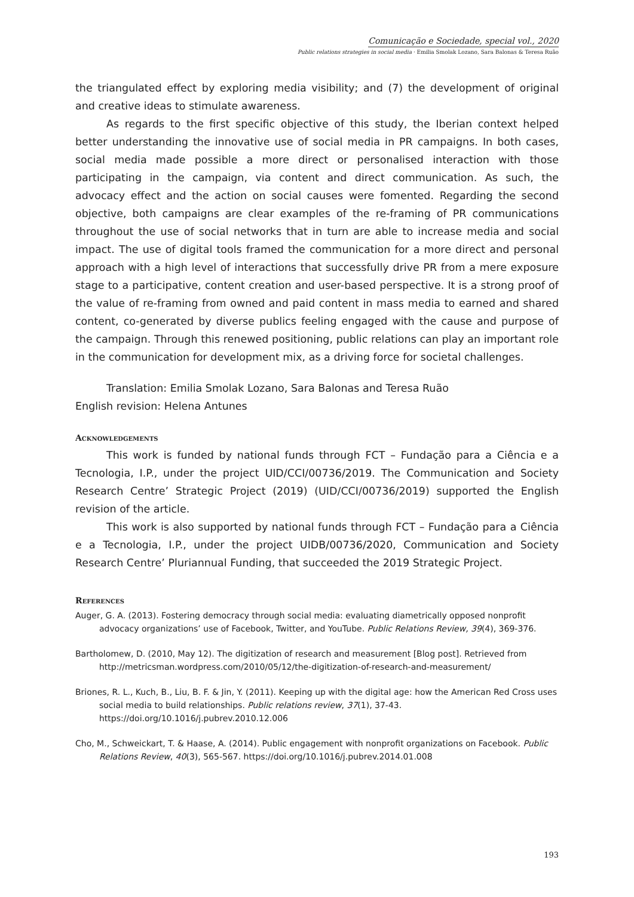Comunicação e Sociedade, special vol., 2020
Public relations strategies in social media · Emilia Smolak Lozano, Sara Balonas & Teresa Ruão
the triangulated effect by exploring media visibility; and (7) the development of original and creative ideas to stimulate awareness.
As regards to the first specific objective of this study, the Iberian context helped better understanding the innovative use of social media in PR campaigns. In both cases, social media made possible a more direct or personalised interaction with those participating in the campaign, via content and direct communication. As such, the advocacy effect and the action on social causes were fomented. Regarding the second objective, both campaigns are clear examples of the re-framing of PR communications throughout the use of social networks that in turn are able to increase media and social impact. The use of digital tools framed the communication for a more direct and personal approach with a high level of interactions that successfully drive PR from a mere exposure stage to a participative, content creation and user-based perspective. It is a strong proof of the value of re-framing from owned and paid content in mass media to earned and shared content, co-generated by diverse publics feeling engaged with the cause and purpose of the campaign. Through this renewed positioning, public relations can play an important role in the communication for development mix, as a driving force for societal challenges.
Translation: Emilia Smolak Lozano, Sara Balonas and Teresa Ruão
English revision: Helena Antunes
Acknowledgements
This work is funded by national funds through FCT – Fundação para a Ciência e a Tecnologia, I.P., under the project UID/CCI/00736/2019. The Communication and Society Research Centre’ Strategic Project (2019) (UID/CCI/00736/2019) supported the English revision of the article.
This work is also supported by national funds through FCT – Fundação para a Ciência e a Tecnologia, I.P., under the project UIDB/00736/2020, Communication and Society Research Centre’ Pluriannual Funding, that succeeded the 2019 Strategic Project.
References
Auger, G. A. (2013). Fostering democracy through social media: evaluating diametrically opposed nonprofit advocacy organizations’ use of Facebook, Twitter, and YouTube. Public Relations Review, 39(4), 369-376.
Bartholomew, D. (2010, May 12). The digitization of research and measurement [Blog post]. Retrieved from http://metricsman.wordpress.com/2010/05/12/the-digitization-of-research-and-measurement/
Briones, R. L., Kuch, B., Liu, B. F. & Jin, Y. (2011). Keeping up with the digital age: how the American Red Cross uses social media to build relationships. Public relations review, 37(1), 37-43. https://doi.org/10.1016/j.pubrev.2010.12.006
Cho, M., Schweickart, T. & Haase, A. (2014). Public engagement with nonprofit organizations on Facebook. Public Relations Review, 40(3), 565-567. https://doi.org/10.1016/j.pubrev.2014.01.008
193